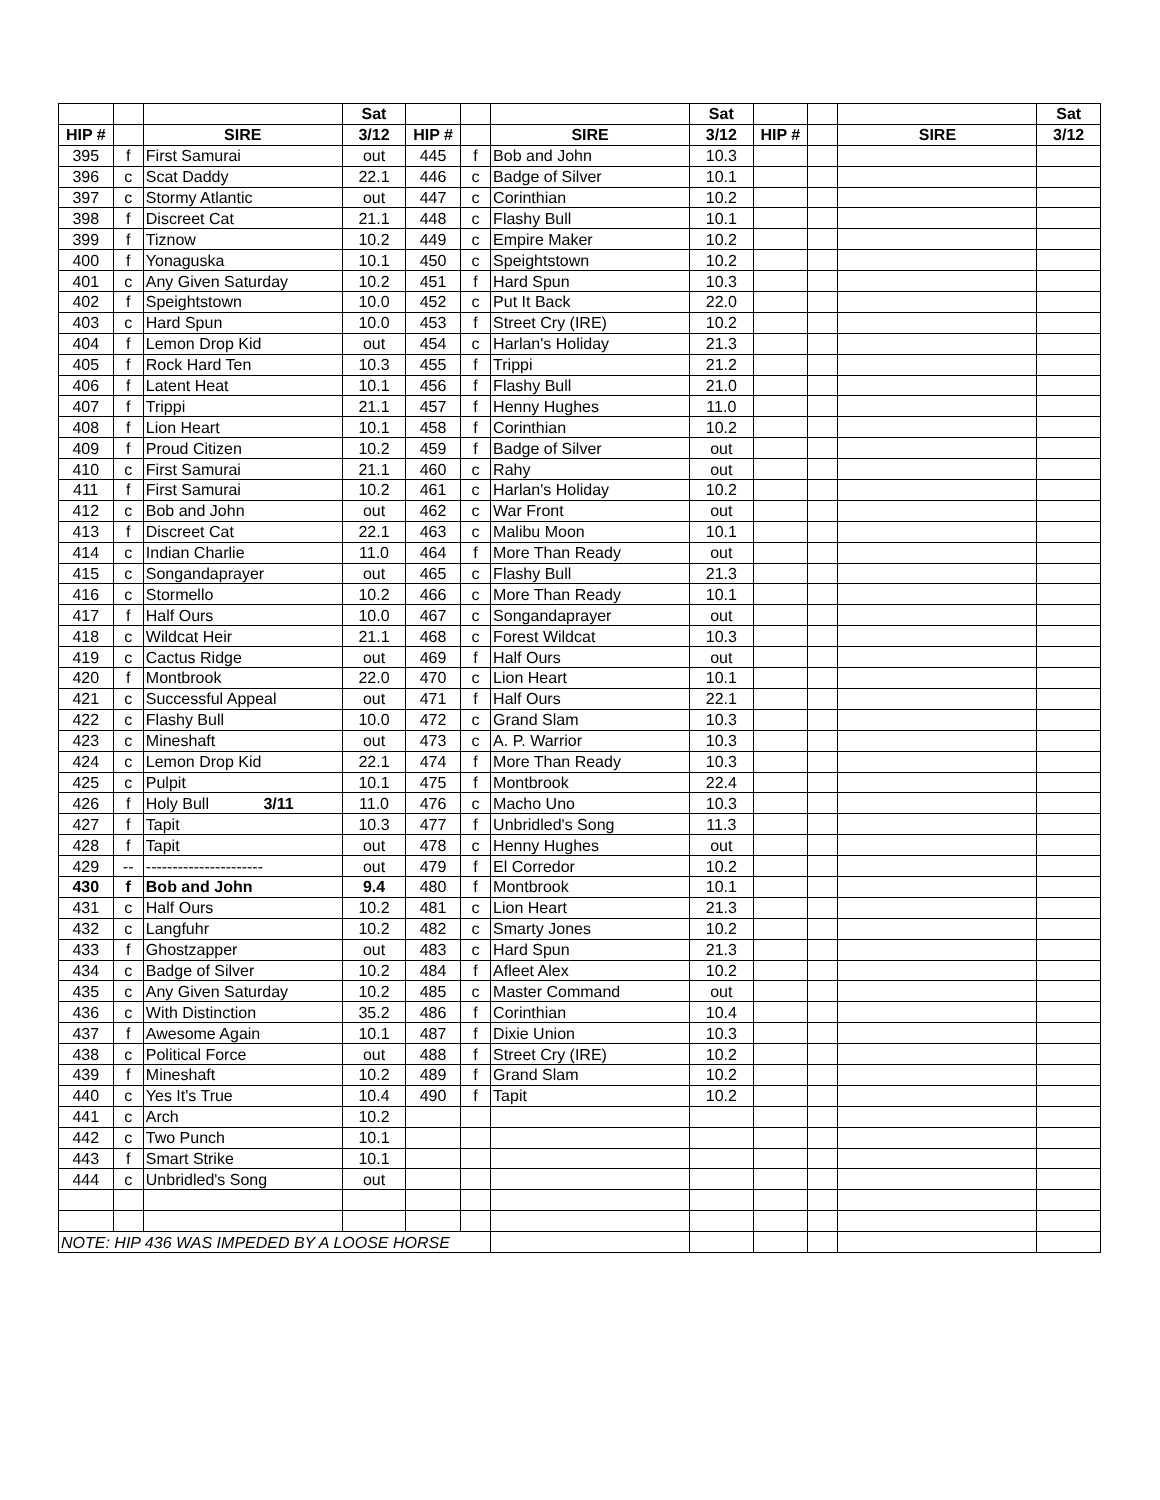| | | | Sat | | | | Sat | | | | Sat |
| --- | --- | --- | --- | --- | --- | --- | --- | --- | --- | --- | --- |
| HIP # | | SIRE | 3/12 | HIP # | | SIRE | 3/12 | HIP # | | SIRE | 3/12 |
| 395 | f | First Samurai | out | 445 | f | Bob and John | 10.3 | | | | |
| 396 | c | Scat Daddy | 22.1 | 446 | c | Badge of Silver | 10.1 | | | | |
| 397 | c | Stormy Atlantic | out | 447 | c | Corinthian | 10.2 | | | | |
| 398 | f | Discreet Cat | 21.1 | 448 | c | Flashy Bull | 10.1 | | | | |
| 399 | f | Tiznow | 10.2 | 449 | c | Empire Maker | 10.2 | | | | |
| 400 | f | Yonaguska | 10.1 | 450 | c | Speightstown | 10.2 | | | | |
| 401 | c | Any Given Saturday | 10.2 | 451 | f | Hard Spun | 10.3 | | | | |
| 402 | f | Speightstown | 10.0 | 452 | c | Put It Back | 22.0 | | | | |
| 403 | c | Hard Spun | 10.0 | 453 | f | Street Cry (IRE) | 10.2 | | | | |
| 404 | f | Lemon Drop Kid | out | 454 | c | Harlan's Holiday | 21.3 | | | | |
| 405 | f | Rock Hard Ten | 10.3 | 455 | f | Trippi | 21.2 | | | | |
| 406 | f | Latent Heat | 10.1 | 456 | f | Flashy Bull | 21.0 | | | | |
| 407 | f | Trippi | 21.1 | 457 | f | Henny Hughes | 11.0 | | | | |
| 408 | f | Lion Heart | 10.1 | 458 | f | Corinthian | 10.2 | | | | |
| 409 | f | Proud Citizen | 10.2 | 459 | f | Badge of Silver | out | | | | |
| 410 | c | First Samurai | 21.1 | 460 | c | Rahy | out | | | | |
| 411 | f | First Samurai | 10.2 | 461 | c | Harlan's Holiday | 10.2 | | | | |
| 412 | c | Bob and John | out | 462 | c | War Front | out | | | | |
| 413 | f | Discreet Cat | 22.1 | 463 | c | Malibu Moon | 10.1 | | | | |
| 414 | c | Indian Charlie | 11.0 | 464 | f | More Than Ready | out | | | | |
| 415 | c | Songandaprayer | out | 465 | c | Flashy Bull | 21.3 | | | | |
| 416 | c | Stormello | 10.2 | 466 | c | More Than Ready | 10.1 | | | | |
| 417 | f | Half Ours | 10.0 | 467 | c | Songandaprayer | out | | | | |
| 418 | c | Wildcat Heir | 21.1 | 468 | c | Forest Wildcat | 10.3 | | | | |
| 419 | c | Cactus Ridge | out | 469 | f | Half Ours | out | | | | |
| 420 | f | Montbrook | 22.0 | 470 | c | Lion Heart | 10.1 | | | | |
| 421 | c | Successful Appeal | out | 471 | f | Half Ours | 22.1 | | | | |
| 422 | c | Flashy Bull | 10.0 | 472 | c | Grand Slam | 10.3 | | | | |
| 423 | c | Mineshaft | out | 473 | c | A. P. Warrior | 10.3 | | | | |
| 424 | c | Lemon Drop Kid | 22.1 | 474 | f | More Than Ready | 10.3 | | | | |
| 425 | c | Pulpit | 10.1 | 475 | f | Montbrook | 22.4 | | | | |
| 426 | f | Holy Bull 3/11 | 11.0 | 476 | c | Macho Uno | 10.3 | | | | |
| 427 | f | Tapit | 10.3 | 477 | f | Unbridled's Song | 11.3 | | | | |
| 428 | f | Tapit | out | 478 | c | Henny Hughes | out | | | | |
| 429 | -- | ---------------------- | out | 479 | f | El Corredor | 10.2 | | | | |
| 430 | f | Bob and John | 9.4 | 480 | f | Montbrook | 10.1 | | | | |
| 431 | c | Half Ours | 10.2 | 481 | c | Lion Heart | 21.3 | | | | |
| 432 | c | Langfuhr | 10.2 | 482 | c | Smarty Jones | 10.2 | | | | |
| 433 | f | Ghostzapper | out | 483 | c | Hard Spun | 21.3 | | | | |
| 434 | c | Badge of Silver | 10.2 | 484 | f | Afleet Alex | 10.2 | | | | |
| 435 | c | Any Given Saturday | 10.2 | 485 | c | Master Command | out | | | | |
| 436 | c | With Distinction | 35.2 | 486 | f | Corinthian | 10.4 | | | | |
| 437 | f | Awesome Again | 10.1 | 487 | f | Dixie Union | 10.3 | | | | |
| 438 | c | Political Force | out | 488 | f | Street Cry (IRE) | 10.2 | | | | |
| 439 | f | Mineshaft | 10.2 | 489 | f | Grand Slam | 10.2 | | | | |
| 440 | c | Yes It's True | 10.4 | 490 | f | Tapit | 10.2 | | | | |
| 441 | c | Arch | 10.2 | | | | | | | | |
| 442 | c | Two Punch | 10.1 | | | | | | | | |
| 443 | f | Smart Strike | 10.1 | | | | | | | | |
| 444 | c | Unbridled's Song | out | | | | | | | | |
| NOTE: HIP 436 WAS IMPEDED BY A LOOSE HORSE | | | | | | | | | | | |